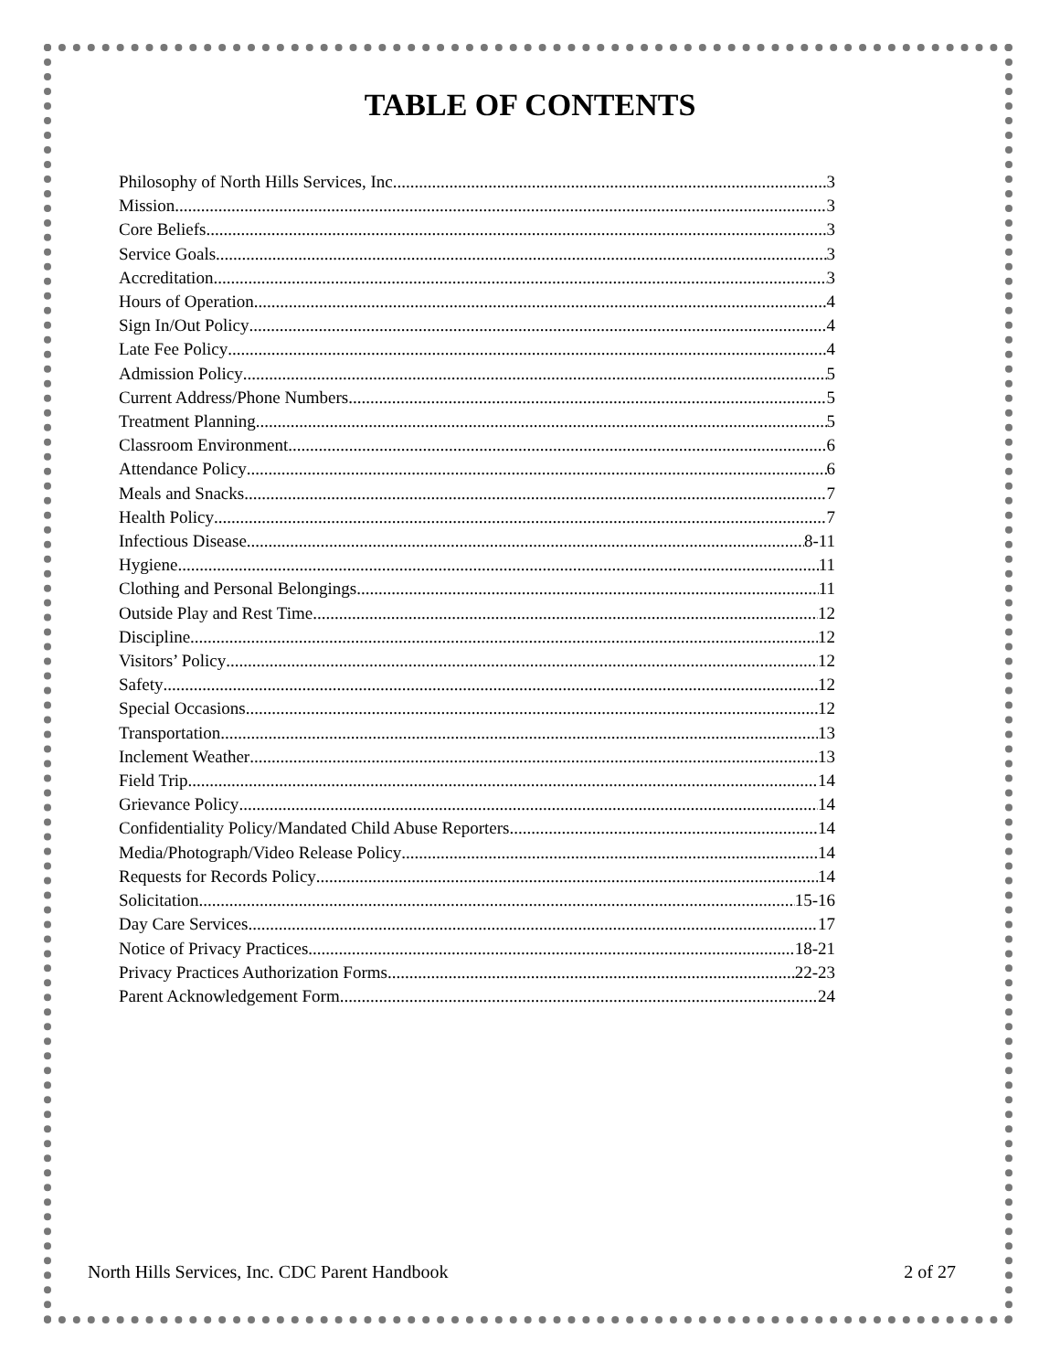TABLE OF CONTENTS
Philosophy of North Hills Services, Inc. 3
Mission 3
Core Beliefs 3
Service Goals 3
Accreditation 3
Hours of Operation 4
Sign In/Out Policy 4
Late Fee Policy 4
Admission Policy 5
Current Address/Phone Numbers 5
Treatment Planning 5
Classroom Environment 6
Attendance Policy 6
Meals and Snacks 7
Health Policy 7
Infectious Disease 8-11
Hygiene 11
Clothing and Personal Belongings 11
Outside Play and Rest Time 12
Discipline 12
Visitors’ Policy 12
Safety 12
Special Occasions 12
Transportation 13
Inclement Weather 13
Field Trip 14
Grievance Policy 14
Confidentiality Policy/Mandated Child Abuse Reporters 14
Media/Photograph/Video Release Policy 14
Requests for Records Policy 14
Solicitation 15-16
Day Care Services 17
Notice of Privacy Practices 18-21
Privacy Practices Authorization Forms 22-23
Parent Acknowledgement Form 24
North Hills Services, Inc. CDC Parent Handbook 2 of 27